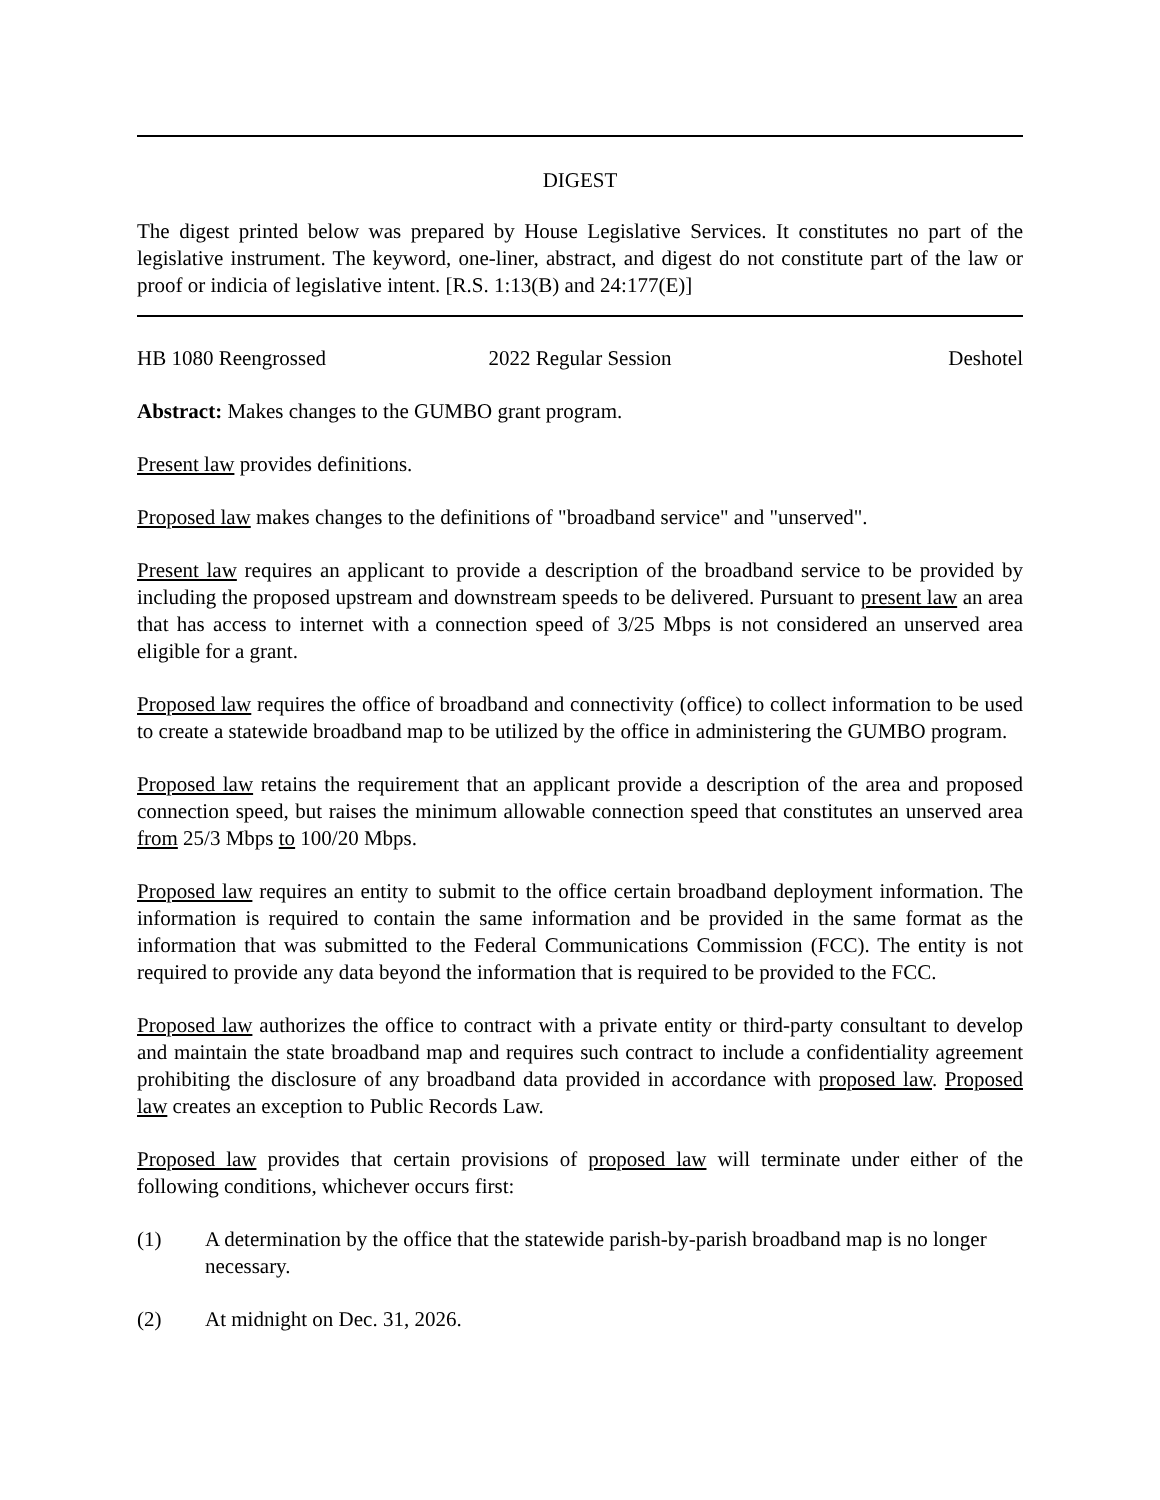DIGEST
The digest printed below was prepared by House Legislative Services. It constitutes no part of the legislative instrument. The keyword, one-liner, abstract, and digest do not constitute part of the law or proof or indicia of legislative intent. [R.S. 1:13(B) and 24:177(E)]
HB 1080 Reengrossed 2022 Regular Session Deshotel
Abstract: Makes changes to the GUMBO grant program.
Present law provides definitions.
Proposed law makes changes to the definitions of "broadband service" and "unserved".
Present law requires an applicant to provide a description of the broadband service to be provided by including the proposed upstream and downstream speeds to be delivered. Pursuant to present law an area that has access to internet with a connection speed of 3/25 Mbps is not considered an unserved area eligible for a grant.
Proposed law requires the office of broadband and connectivity (office) to collect information to be used to create a statewide broadband map to be utilized by the office in administering the GUMBO program.
Proposed law retains the requirement that an applicant provide a description of the area and proposed connection speed, but raises the minimum allowable connection speed that constitutes an unserved area from 25/3 Mbps to 100/20 Mbps.
Proposed law requires an entity to submit to the office certain broadband deployment information. The information is required to contain the same information and be provided in the same format as the information that was submitted to the Federal Communications Commission (FCC). The entity is not required to provide any data beyond the information that is required to be provided to the FCC.
Proposed law authorizes the office to contract with a private entity or third-party consultant to develop and maintain the state broadband map and requires such contract to include a confidentiality agreement prohibiting the disclosure of any broadband data provided in accordance with proposed law. Proposed law creates an exception to Public Records Law.
Proposed law provides that certain provisions of proposed law will terminate under either of the following conditions, whichever occurs first:
(1) A determination by the office that the statewide parish-by-parish broadband map is no longer necessary.
(2) At midnight on Dec. 31, 2026.